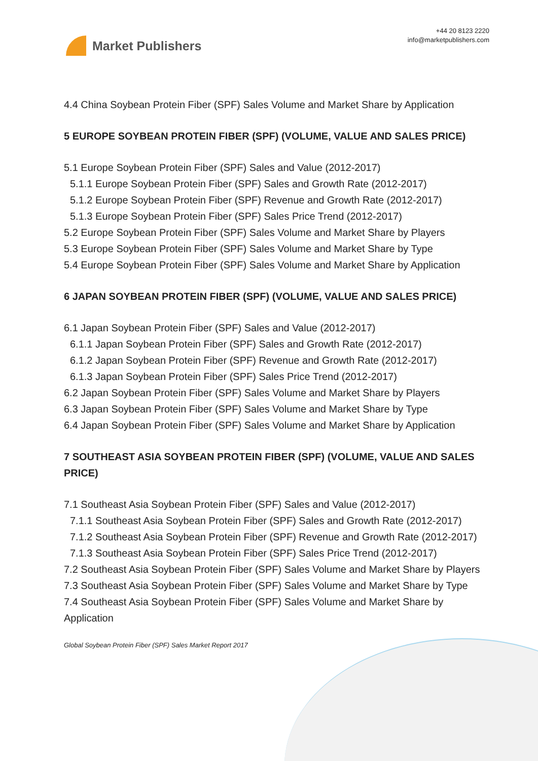Market Publishers
+44 20 8123 2220
info@marketpublishers.com
4.4 China Soybean Protein Fiber (SPF) Sales Volume and Market Share by Application
5 EUROPE SOYBEAN PROTEIN FIBER (SPF) (VOLUME, VALUE AND SALES PRICE)
5.1 Europe Soybean Protein Fiber (SPF) Sales and Value (2012-2017)
5.1.1 Europe Soybean Protein Fiber (SPF) Sales and Growth Rate (2012-2017)
5.1.2 Europe Soybean Protein Fiber (SPF) Revenue and Growth Rate (2012-2017)
5.1.3 Europe Soybean Protein Fiber (SPF) Sales Price Trend (2012-2017)
5.2 Europe Soybean Protein Fiber (SPF) Sales Volume and Market Share by Players
5.3 Europe Soybean Protein Fiber (SPF) Sales Volume and Market Share by Type
5.4 Europe Soybean Protein Fiber (SPF) Sales Volume and Market Share by Application
6 JAPAN SOYBEAN PROTEIN FIBER (SPF) (VOLUME, VALUE AND SALES PRICE)
6.1 Japan Soybean Protein Fiber (SPF) Sales and Value (2012-2017)
6.1.1 Japan Soybean Protein Fiber (SPF) Sales and Growth Rate (2012-2017)
6.1.2 Japan Soybean Protein Fiber (SPF) Revenue and Growth Rate (2012-2017)
6.1.3 Japan Soybean Protein Fiber (SPF) Sales Price Trend (2012-2017)
6.2 Japan Soybean Protein Fiber (SPF) Sales Volume and Market Share by Players
6.3 Japan Soybean Protein Fiber (SPF) Sales Volume and Market Share by Type
6.4 Japan Soybean Protein Fiber (SPF) Sales Volume and Market Share by Application
7 SOUTHEAST ASIA SOYBEAN PROTEIN FIBER (SPF) (VOLUME, VALUE AND SALES PRICE)
7.1 Southeast Asia Soybean Protein Fiber (SPF) Sales and Value (2012-2017)
7.1.1 Southeast Asia Soybean Protein Fiber (SPF) Sales and Growth Rate (2012-2017)
7.1.2 Southeast Asia Soybean Protein Fiber (SPF) Revenue and Growth Rate (2012-2017)
7.1.3 Southeast Asia Soybean Protein Fiber (SPF) Sales Price Trend (2012-2017)
7.2 Southeast Asia Soybean Protein Fiber (SPF) Sales Volume and Market Share by Players
7.3 Southeast Asia Soybean Protein Fiber (SPF) Sales Volume and Market Share by Type
7.4 Southeast Asia Soybean Protein Fiber (SPF) Sales Volume and Market Share by Application
Global Soybean Protein Fiber (SPF) Sales Market Report 2017